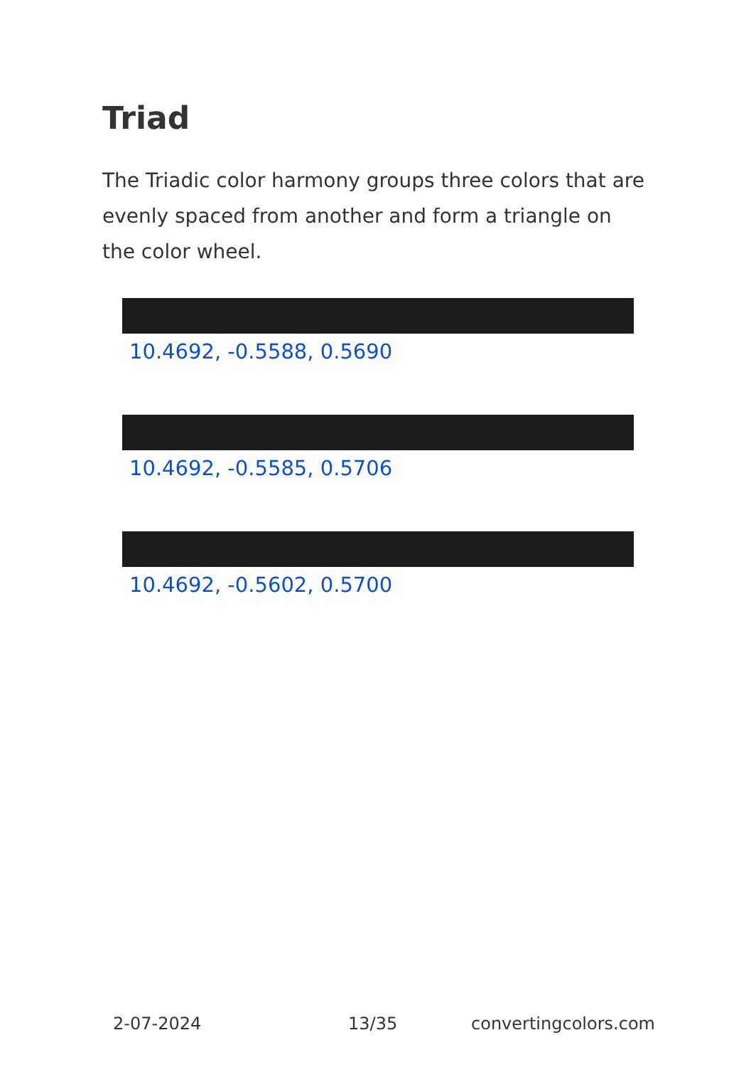Triad
The Triadic color harmony groups three colors that are evenly spaced from another and form a triangle on the color wheel.
10.4692, -0.5588, 0.5690
10.4692, -0.5585, 0.5706
10.4692, -0.5602, 0.5700
2-07-2024 13/35 convertingcolors.com